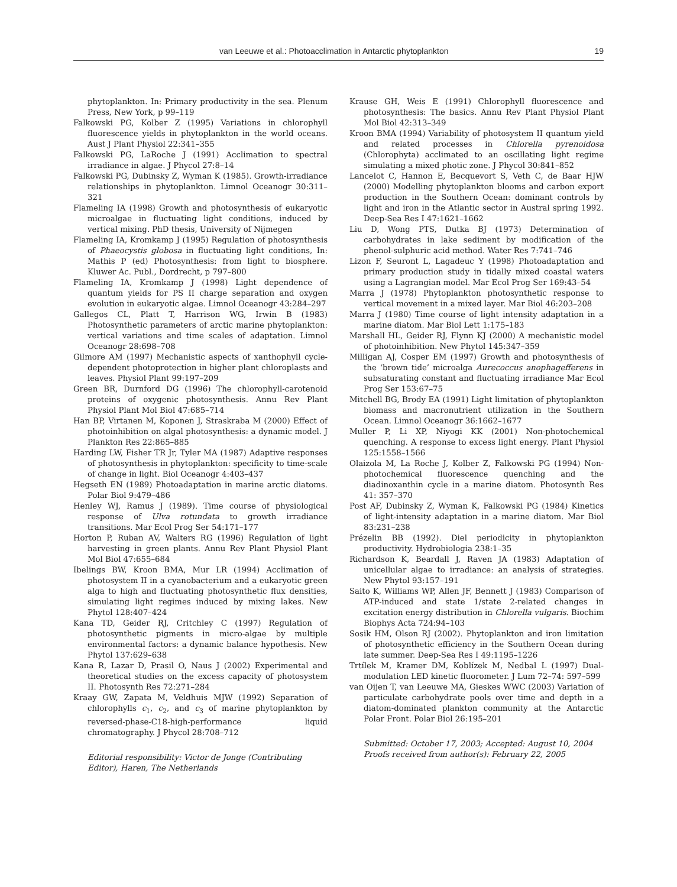van Leeuwe et al.: Photoacclimation in Antarctic phytoplankton 19
phytoplankton. In: Primary productivity in the sea. Plenum Press, New York, p 99–119
Falkowski PG, Kolber Z (1995) Variations in chlorophyll fluorescence yields in phytoplankton in the world oceans. Aust J Plant Physiol 22:341–355
Falkowski PG, LaRoche J (1991) Acclimation to spectral irradiance in algae. J Phycol 27:8–14
Falkowski PG, Dubinsky Z, Wyman K (1985). Growth-irradiance relationships in phytoplankton. Limnol Oceanogr 30:311–321
Flameling IA (1998) Growth and photosynthesis of eukaryotic microalgae in fluctuating light conditions, induced by vertical mixing. PhD thesis, University of Nijmegen
Flameling IA, Kromkamp J (1995) Regulation of photosynthesis of Phaeocystis globosa in fluctuating light conditions, In: Mathis P (ed) Photosynthesis: from light to biosphere. Kluwer Ac. Publ., Dordrecht, p 797–800
Flameling IA, Kromkamp J (1998) Light dependence of quantum yields for PS II charge separation and oxygen evolution in eukaryotic algae. Limnol Oceanogr 43:284–297
Gallegos CL, Platt T, Harrison WG, Irwin B (1983) Photosynthetic parameters of arctic marine phytoplankton: vertical variations and time scales of adaptation. Limnol Oceanogr 28:698–708
Gilmore AM (1997) Mechanistic aspects of xanthophyll cycle-dependent photoprotection in higher plant chloroplasts and leaves. Physiol Plant 99:197–209
Green BR, Durnford DG (1996) The chlorophyll-carotenoid proteins of oxygenic photosynthesis. Annu Rev Plant Physiol Plant Mol Biol 47:685–714
Han BP, Virtanen M, Koponen J, Straskraba M (2000) Effect of photoinhibition on algal photosynthesis: a dynamic model. J Plankton Res 22:865–885
Harding LW, Fisher TR Jr, Tyler MA (1987) Adaptive responses of photosynthesis in phytoplankton: specificity to time-scale of change in light. Biol Oceanogr 4:403–437
Hegseth EN (1989) Photoadaptation in marine arctic diatoms. Polar Biol 9:479–486
Henley WJ, Ramus J (1989). Time course of physiological response of Ulva rotundata to growth irradiance transitions. Mar Ecol Prog Ser 54:171–177
Horton P, Ruban AV, Walters RG (1996) Regulation of light harvesting in green plants. Annu Rev Plant Physiol Plant Mol Biol 47:655–684
Ibelings BW, Kroon BMA, Mur LR (1994) Acclimation of photosystem II in a cyanobacterium and a eukaryotic green alga to high and fluctuating photosynthetic flux densities, simulating light regimes induced by mixing lakes. New Phytol 128:407–424
Kana TD, Geider RJ, Critchley C (1997) Regulation of photosynthetic pigments in micro-algae by multiple environmental factors: a dynamic balance hypothesis. New Phytol 137:629–638
Kana R, Lazar D, Prasil O, Naus J (2002) Experimental and theoretical studies on the excess capacity of photosystem II. Photosynth Res 72:271–284
Kraay GW, Zapata M, Veldhuis MJW (1992) Separation of chlorophylls c<sub>1</sub>, c<sub>2</sub>, and c<sub>3</sub> of marine phytoplankton by reversed-phase-C18-high-performance liquid chromatography. J Phycol 28:708–712
Editorial responsibility: Victor de Jonge (Contributing Editor), Haren, The Netherlands
Krause GH, Weis E (1991) Chlorophyll fluorescence and photosynthesis: The basics. Annu Rev Plant Physiol Plant Mol Biol 42:313–349
Kroon BMA (1994) Variability of photosystem II quantum yield and related processes in Chlorella pyrenoidosa (Chlorophyta) acclimated to an oscillating light regime simulating a mixed photic zone. J Phycol 30:841–852
Lancelot C, Hannon E, Becquevort S, Veth C, de Baar HJW (2000) Modelling phytoplankton blooms and carbon export production in the Southern Ocean: dominant controls by light and iron in the Atlantic sector in Austral spring 1992. Deep-Sea Res I 47:1621–1662
Liu D, Wong PTS, Dutka BJ (1973) Determination of carbohydrates in lake sediment by modification of the phenol-sulphuric acid method. Water Res 7:741–746
Lizon F, Seuront L, Lagadeuc Y (1998) Photoadaptation and primary production study in tidally mixed coastal waters using a Lagrangian model. Mar Ecol Prog Ser 169:43–54
Marra J (1978) Phytoplankton photosynthetic response to vertical movement in a mixed layer. Mar Biol 46:203–208
Marra J (1980) Time course of light intensity adaptation in a marine diatom. Mar Biol Lett 1:175–183
Marshall HL, Geider RJ, Flynn KJ (2000) A mechanistic model of photoinhibition. New Phytol 145:347–359
Milligan AJ, Cosper EM (1997) Growth and photosynthesis of the ‘brown tide’ microalga Aurecoccus anophagefferens in subsaturating constant and fluctuating irradiance Mar Ecol Prog Ser 153:67–75
Mitchell BG, Brody EA (1991) Light limitation of phytoplankton biomass and macronutrient utilization in the Southern Ocean. Limnol Oceanogr 36:1662–1677
Muller P, Li XP, Niyogi KK (2001) Non-photochemical quenching. A response to excess light energy. Plant Physiol 125:1558–1566
Olaizola M, La Roche J, Kolber Z, Falkowski PG (1994) Non-photochemical fluorescence quenching and the diadinoxanthin cycle in a marine diatom. Photosynth Res 41: 357–370
Post AF, Dubinsky Z, Wyman K, Falkowski PG (1984) Kinetics of light-intensity adaptation in a marine diatom. Mar Biol 83:231–238
Prézelin BB (1992). Diel periodicity in phytoplankton productivity. Hydrobiologia 238:1–35
Richardson K, Beardall J, Raven JA (1983) Adaptation of unicellular algae to irradiance: an analysis of strategies. New Phytol 93:157–191
Saito K, Williams WP, Allen JF, Bennett J (1983) Comparison of ATP-induced and state 1/state 2-related changes in excitation energy distribution in Chlorella vulgaris. Biochim Biophys Acta 724:94–103
Sosik HM, Olson RJ (2002). Phytoplankton and iron limitation of photosynthetic efficiency in the Southern Ocean during late summer. Deep-Sea Res I 49:1195–1226
Trtílek M, Kramer DM, Koblízek M, Nedbal L (1997) Dual-modulation LED kinetic fluorometer. J Lum 72–74: 597–599
van Oijen T, van Leeuwe MA, Gieskes WWC (2003) Variation of particulate carbohydrate pools over time and depth in a diatom-dominated plankton community at the Antarctic Polar Front. Polar Biol 26:195–201
Submitted: October 17, 2003; Accepted: August 10, 2004
Proofs received from author(s): February 22, 2005